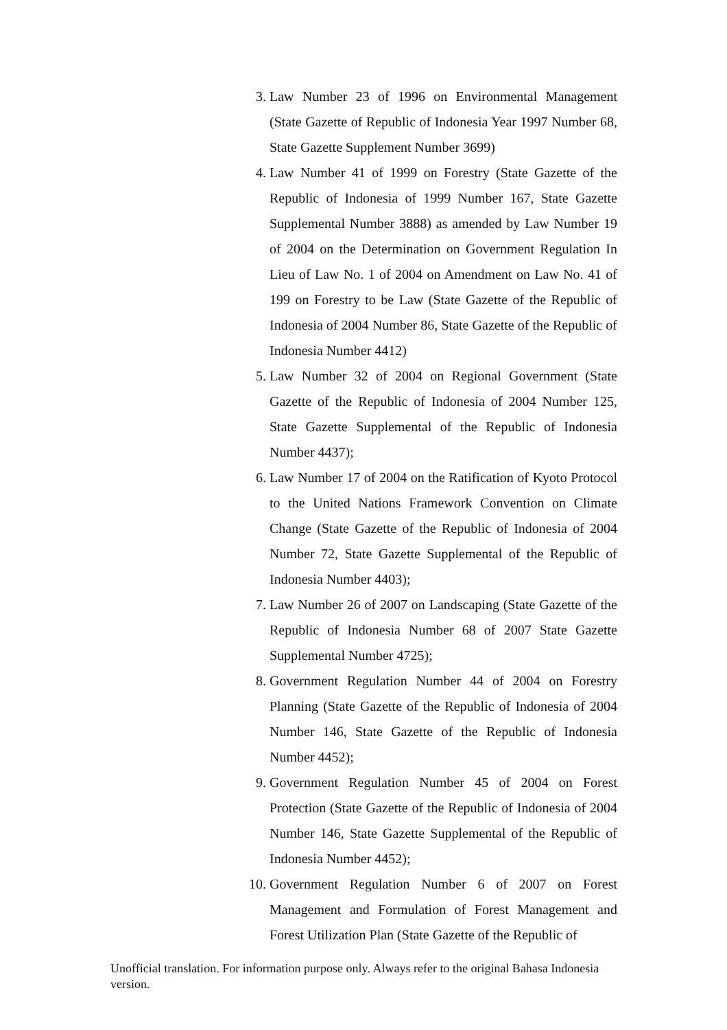3. Law Number 23 of 1996 on Environmental Management (State Gazette of Republic of Indonesia Year 1997 Number 68, State Gazette Supplement Number 3699)
4. Law Number 41 of 1999 on Forestry (State Gazette of the Republic of Indonesia of 1999 Number 167, State Gazette Supplemental Number 3888) as amended by Law Number 19 of 2004 on the Determination on Government Regulation In Lieu of Law No. 1 of 2004 on Amendment on Law No. 41 of 199 on Forestry to be Law (State Gazette of the Republic of Indonesia of 2004 Number 86, State Gazette of the Republic of Indonesia Number 4412)
5. Law Number 32 of 2004 on Regional Government (State Gazette of the Republic of Indonesia of 2004 Number 125, State Gazette Supplemental of the Republic of Indonesia Number 4437);
6. Law Number 17 of 2004 on the Ratification of Kyoto Protocol to the United Nations Framework Convention on Climate Change (State Gazette of the Republic of Indonesia of 2004 Number 72, State Gazette Supplemental of the Republic of Indonesia Number 4403);
7. Law Number 26 of 2007 on Landscaping (State Gazette of the Republic of Indonesia Number 68 of 2007 State Gazette Supplemental Number 4725);
8. Government Regulation Number 44 of 2004 on Forestry Planning (State Gazette of the Republic of Indonesia of 2004 Number 146, State Gazette of the Republic of Indonesia Number 4452);
9. Government Regulation Number 45 of 2004 on Forest Protection (State Gazette of the Republic of Indonesia of 2004 Number 146, State Gazette Supplemental of the Republic of Indonesia Number 4452);
10.
Government Regulation Number 6 of 2007 on Forest Management and Formulation of Forest Management and Forest Utilization Plan (State Gazette of the Republic of
Unofficial translation. For information purpose only. Always refer to the original Bahasa Indonesia version.